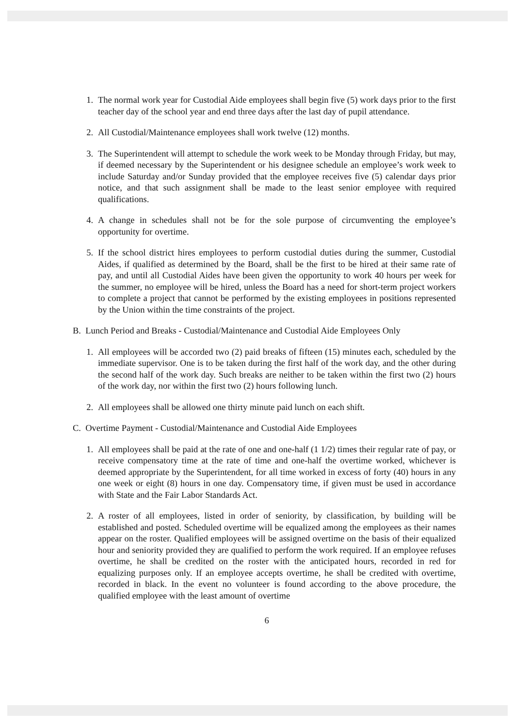1. The normal work year for Custodial Aide employees shall begin five (5) work days prior to the first teacher day of the school year and end three days after the last day of pupil attendance.
2. All Custodial/Maintenance employees shall work twelve (12) months.
3. The Superintendent will attempt to schedule the work week to be Monday through Friday, but may, if deemed necessary by the Superintendent or his designee schedule an employee’s work week to include Saturday and/or Sunday provided that the employee receives five (5) calendar days prior notice, and that such assignment shall be made to the least senior employee with required qualifications.
4. A change in schedules shall not be for the sole purpose of circumventing the employee’s opportunity for overtime.
5. If the school district hires employees to perform custodial duties during the summer, Custodial Aides, if qualified as determined by the Board, shall be the first to be hired at their same rate of pay, and until all Custodial Aides have been given the opportunity to work 40 hours per week for the summer, no employee will be hired, unless the Board has a need for short-term project workers to complete a project that cannot be performed by the existing employees in positions represented by the Union within the time constraints of the project.
B. Lunch Period and Breaks - Custodial/Maintenance and Custodial Aide Employees Only
1. All employees will be accorded two (2) paid breaks of fifteen (15) minutes each, scheduled by the immediate supervisor. One is to be taken during the first half of the work day, and the other during the second half of the work day. Such breaks are neither to be taken within the first two (2) hours of the work day, nor within the first two (2) hours following lunch.
2. All employees shall be allowed one thirty minute paid lunch on each shift.
C. Overtime Payment - Custodial/Maintenance and Custodial Aide Employees
1. All employees shall be paid at the rate of one and one-half (1 1/2) times their regular rate of pay, or receive compensatory time at the rate of time and one-half the overtime worked, whichever is deemed appropriate by the Superintendent, for all time worked in excess of forty (40) hours in any one week or eight (8) hours in one day. Compensatory time, if given must be used in accordance with State and the Fair Labor Standards Act.
2. A roster of all employees, listed in order of seniority, by classification, by building will be established and posted. Scheduled overtime will be equalized among the employees as their names appear on the roster. Qualified employees will be assigned overtime on the basis of their equalized hour and seniority provided they are qualified to perform the work required. If an employee refuses overtime, he shall be credited on the roster with the anticipated hours, recorded in red for equalizing purposes only. If an employee accepts overtime, he shall be credited with overtime, recorded in black. In the event no volunteer is found according to the above procedure, the qualified employee with the least amount of overtime
6